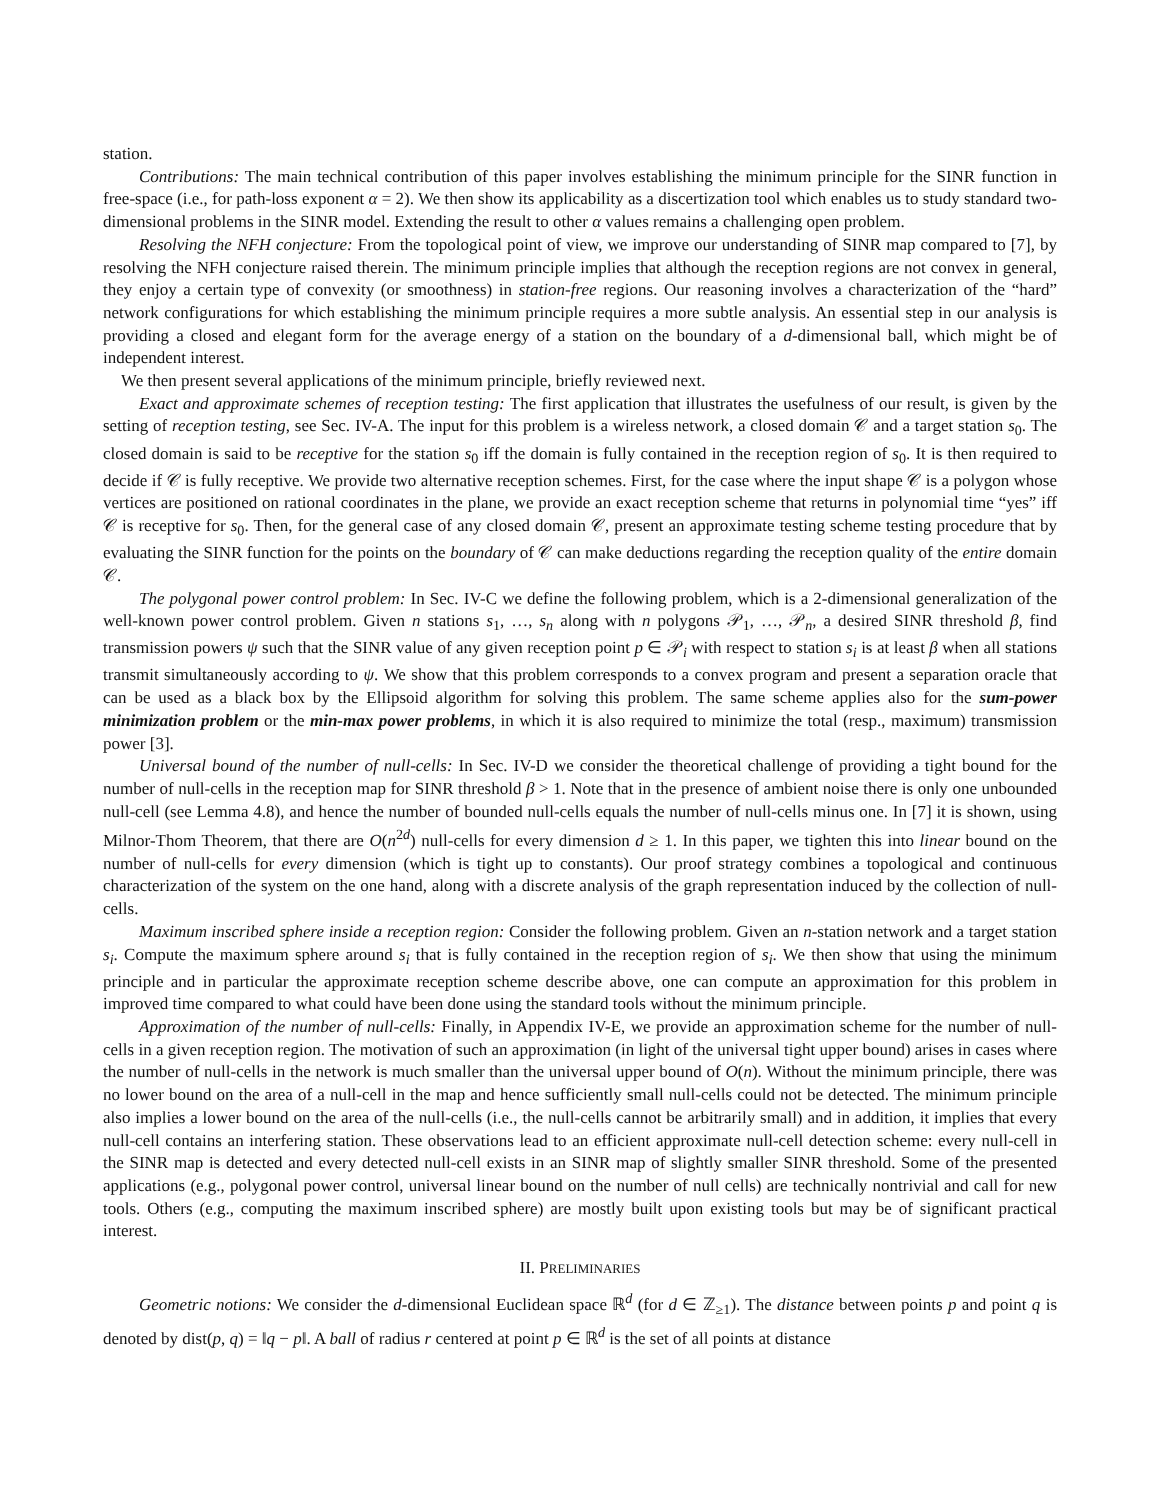station.
Contributions: The main technical contribution of this paper involves establishing the minimum principle for the SINR function in free-space (i.e., for path-loss exponent α = 2). We then show its applicability as a discertization tool which enables us to study standard two-dimensional problems in the SINR model. Extending the result to other α values remains a challenging open problem.
Resolving the NFH conjecture: From the topological point of view, we improve our understanding of SINR map compared to [7], by resolving the NFH conjecture raised therein. The minimum principle implies that although the reception regions are not convex in general, they enjoy a certain type of convexity (or smoothness) in station-free regions. Our reasoning involves a characterization of the “hard” network configurations for which establishing the minimum principle requires a more subtle analysis. An essential step in our analysis is providing a closed and elegant form for the average energy of a station on the boundary of a d-dimensional ball, which might be of independent interest.
We then present several applications of the minimum principle, briefly reviewed next.
Exact and approximate schemes of reception testing: The first application that illustrates the usefulness of our result, is given by the setting of reception testing, see Sec. IV-A. The input for this problem is a wireless network, a closed domain 𝒞 and a target station s<sub>0</sub>. The closed domain is said to be receptive for the station s<sub>0</sub> iff the domain is fully contained in the reception region of s<sub>0</sub>. It is then required to decide if 𝒞 is fully receptive. We provide two alternative reception schemes. First, for the case where the input shape 𝒞 is a polygon whose vertices are positioned on rational coordinates in the plane, we provide an exact reception scheme that returns in polynomial time “yes” iff 𝒞 is receptive for s<sub>0</sub>. Then, for the general case of any closed domain 𝒞, present an approximate testing scheme testing procedure that by evaluating the SINR function for the points on the boundary of 𝒞 can make deductions regarding the reception quality of the entire domain 𝒞.
The polygonal power control problem: In Sec. IV-C we define the following problem, which is a 2-dimensional generalization of the well-known power control problem. Given n stations s<sub>1</sub>, …, s<sub>n</sub> along with n polygons 𝒫<sub>1</sub>, …, 𝒫<sub>n</sub>, a desired SINR threshold β, find transmission powers ψ such that the SINR value of any given reception point p ∈ 𝒫<sub>i</sub> with respect to station s<sub>i</sub> is at least β when all stations transmit simultaneously according to ψ. We show that this problem corresponds to a convex program and present a separation oracle that can be used as a black box by the Ellipsoid algorithm for solving this problem. The same scheme applies also for the sum-power minimization problem or the min-max power problems, in which it is also required to minimize the total (resp., maximum) transmission power [3].
Universal bound of the number of null-cells: In Sec. IV-D we consider the theoretical challenge of providing a tight bound for the number of null-cells in the reception map for SINR threshold β > 1. Note that in the presence of ambient noise there is only one unbounded null-cell (see Lemma 4.8), and hence the number of bounded null-cells equals the number of null-cells minus one. In [7] it is shown, using Milnor-Thom Theorem, that there are O(n<sup>2d</sup>) null-cells for every dimension d ≥ 1. In this paper, we tighten this into linear bound on the number of null-cells for every dimension (which is tight up to constants). Our proof strategy combines a topological and continuous characterization of the system on the one hand, along with a discrete analysis of the graph representation induced by the collection of null-cells.
Maximum inscribed sphere inside a reception region: Consider the following problem. Given an n-station network and a target station s<sub>i</sub>. Compute the maximum sphere around s<sub>i</sub> that is fully contained in the reception region of s<sub>i</sub>. We then show that using the minimum principle and in particular the approximate reception scheme describe above, one can compute an approximation for this problem in improved time compared to what could have been done using the standard tools without the minimum principle.
Approximation of the number of null-cells: Finally, in Appendix IV-E, we provide an approximation scheme for the number of null-cells in a given reception region. The motivation of such an approximation (in light of the universal tight upper bound) arises in cases where the number of null-cells in the network is much smaller than the universal upper bound of O(n). Without the minimum principle, there was no lower bound on the area of a null-cell in the map and hence sufficiently small null-cells could not be detected. The minimum principle also implies a lower bound on the area of the null-cells (i.e., the null-cells cannot be arbitrarily small) and in addition, it implies that every null-cell contains an interfering station. These observations lead to an efficient approximate null-cell detection scheme: every null-cell in the SINR map is detected and every detected null-cell exists in an SINR map of slightly smaller SINR threshold. Some of the presented applications (e.g., polygonal power control, universal linear bound on the number of null cells) are technically nontrivial and call for new tools. Others (e.g., computing the maximum inscribed sphere) are mostly built upon existing tools but may be of significant practical interest.
II. PRELIMINARIES
Geometric notions: We consider the d-dimensional Euclidean space ℝ<sup>d</sup> (for d ∈ ℤ<sub>≥1</sub>). The distance between points p and point q is denoted by dist(p, q) = ‖q − p‖. A ball of radius r centered at point p ∈ ℝ<sup>d</sup> is the set of all points at distance